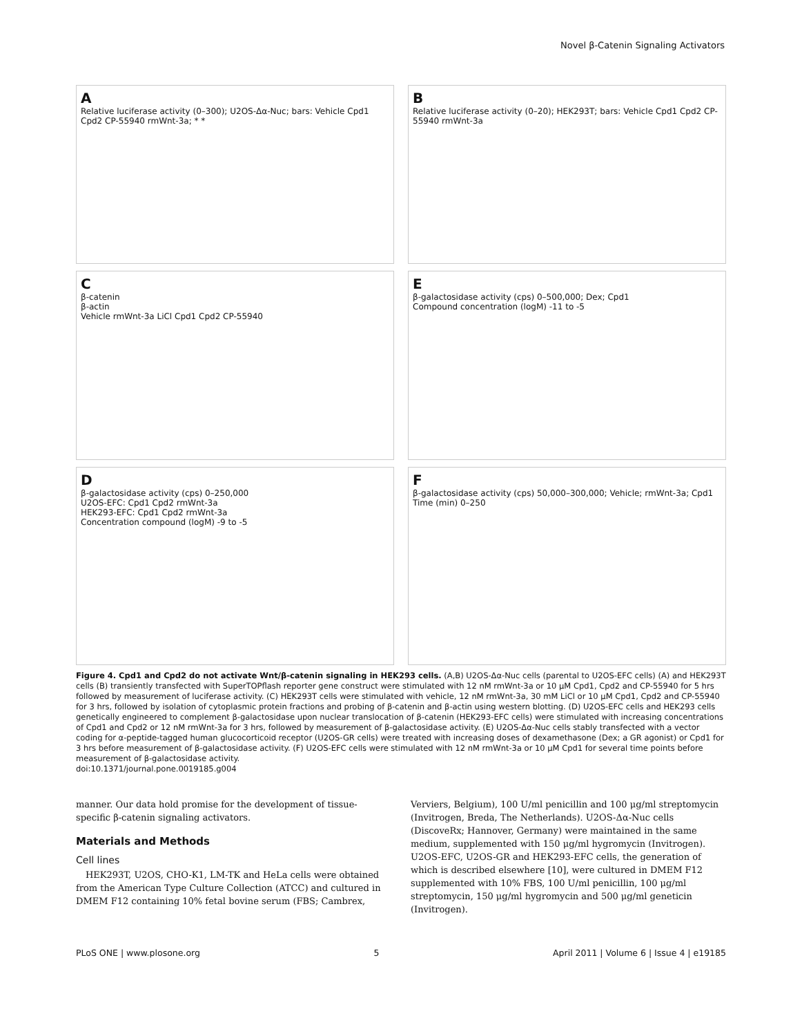Novel β-Catenin Signaling Activators
A
Relative luciferase activity (0–300); U2OS-Δα-Nuc; bars: Vehicle Cpd1 Cpd2 CP-55940 rmWnt-3a; * *
B
Relative luciferase activity (0–20); HEK293T; bars: Vehicle Cpd1 Cpd2 CP-55940 rmWnt-3a
Cβ-catenin
β-actin
Vehicle rmWnt-3a LiCl Cpd1 Cpd2 CP-55940
Eβ-galactosidase activity (cps) 0–500,000; Dex; Cpd1
Compound concentration (logM) -11 to -5
Dβ-galactosidase activity (cps) 0–250,000
U2OS-EFC: Cpd1 Cpd2 rmWnt-3a
HEK293-EFC: Cpd1 Cpd2 rmWnt-3a
Concentration compound (logM) -9 to -5
Fβ-galactosidase activity (cps) 50,000–300,000; Vehicle; rmWnt-3a; Cpd1
Time (min) 0–250
Figure 4. Cpd1 and Cpd2 do not activate Wnt/β-catenin signaling in HEK293 cells. (A,B) U2OS-Δα-Nuc cells (parental to U2OS-EFC cells) (A) and HEK293T cells (B) transiently transfected with SuperTOPflash reporter gene construct were stimulated with 12 nM rmWnt-3a or 10 μM Cpd1, Cpd2 and CP-55940 for 5 hrs followed by measurement of luciferase activity. (C) HEK293T cells were stimulated with vehicle, 12 nM rmWnt-3a, 30 mM LiCl or 10 μM Cpd1, Cpd2 and CP-55940 for 3 hrs, followed by isolation of cytoplasmic protein fractions and probing of β-catenin and β-actin using western blotting. (D) U2OS-EFC cells and HEK293 cells genetically engineered to complement β-galactosidase upon nuclear translocation of β-catenin (HEK293-EFC cells) were stimulated with increasing concentrations of Cpd1 and Cpd2 or 12 nM rmWnt-3a for 3 hrs, followed by measurement of β-galactosidase activity. (E) U2OS-Δα-Nuc cells stably transfected with a vector coding for α-peptide-tagged human glucocorticoid receptor (U2OS-GR cells) were treated with increasing doses of dexamethasone (Dex; a GR agonist) or Cpd1 for 3 hrs before measurement of β-galactosidase activity. (F) U2OS-EFC cells were stimulated with 12 nM rmWnt-3a or 10 μM Cpd1 for several time points before measurement of β-galactosidase activity.
doi:10.1371/journal.pone.0019185.g004
manner. Our data hold promise for the development of tissue-specific β-catenin signaling activators.
Materials and Methods
Cell lines
HEK293T, U2OS, CHO-K1, LM-TK and HeLa cells were obtained from the American Type Culture Collection (ATCC) and cultured in DMEM F12 containing 10% fetal bovine serum (FBS; Cambrex, Verviers, Belgium), 100 U/ml penicillin and 100 μg/ml streptomycin (Invitrogen, Breda, The Netherlands). U2OS-Δα-Nuc cells (DiscoveRx; Hannover, Germany) were maintained in the same medium, supplemented with 150 μg/ml hygromycin (Invitrogen). U2OS-EFC, U2OS-GR and HEK293-EFC cells, the generation of which is described elsewhere [10], were cultured in DMEM F12 supplemented with 10% FBS, 100 U/ml penicillin, 100 μg/ml streptomycin, 150 μg/ml hygromycin and 500 μg/ml geneticin (Invitrogen).
PLoS ONE | www.plosone.org 5 April 2011 | Volume 6 | Issue 4 | e19185